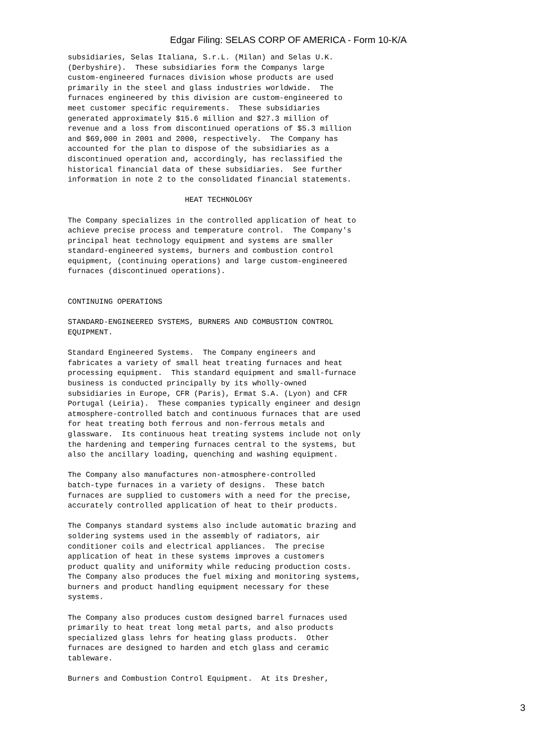Edgar Filing: SELAS CORP OF AMERICA - Form 10-K/A
subsidiaries, Selas Italiana, S.r.L. (Milan) and Selas U.K.
(Derbyshire).  These subsidiaries form the Companys large
custom-engineered furnaces division whose products are used
primarily in the steel and glass industries worldwide.  The
furnaces engineered by this division are custom-engineered to
meet customer specific requirements.  These subsidiaries
generated approximately $15.6 million and $27.3 million of
revenue and a loss from discontinued operations of $5.3 million
and $69,000 in 2001 and 2000, respectively.  The Company has
accounted for the plan to dispose of the subsidiaries as a
discontinued operation and, accordingly, has reclassified the
historical financial data of these subsidiaries.  See further
information in note 2 to the consolidated financial statements.

                          HEAT TECHNOLOGY

The Company specializes in the controlled application of heat to
achieve precise process and temperature control.  The Company's
principal heat technology equipment and systems are smaller
standard-engineered systems, burners and combustion control
equipment, (continuing operations) and large custom-engineered
furnaces (discontinued operations).


CONTINUING OPERATIONS

STANDARD-ENGINEERED SYSTEMS, BURNERS AND COMBUSTION CONTROL
EQUIPMENT.

Standard Engineered Systems.  The Company engineers and
fabricates a variety of small heat treating furnaces and heat
processing equipment.  This standard equipment and small-furnace
business is conducted principally by its wholly-owned
subsidiaries in Europe, CFR (Paris), Ermat S.A. (Lyon) and CFR
Portugal (Leiria).  These companies typically engineer and design
atmosphere-controlled batch and continuous furnaces that are used
for heat treating both ferrous and non-ferrous metals and
glassware.  Its continuous heat treating systems include not only
the hardening and tempering furnaces central to the systems, but
also the ancillary loading, quenching and washing equipment.

The Company also manufactures non-atmosphere-controlled
batch-type furnaces in a variety of designs.  These batch
furnaces are supplied to customers with a need for the precise,
accurately controlled application of heat to their products.

The Companys standard systems also include automatic brazing and
soldering systems used in the assembly of radiators, air
conditioner coils and electrical appliances.  The precise
application of heat in these systems improves a customers
product quality and uniformity while reducing production costs.
The Company also produces the fuel mixing and monitoring systems,
burners and product handling equipment necessary for these
systems.

The Company also produces custom designed barrel furnaces used
primarily to heat treat long metal parts, and also products
specialized glass lehrs for heating glass products.  Other
furnaces are designed to harden and etch glass and ceramic
tableware.

Burners and Combustion Control Equipment.  At its Dresher,
3